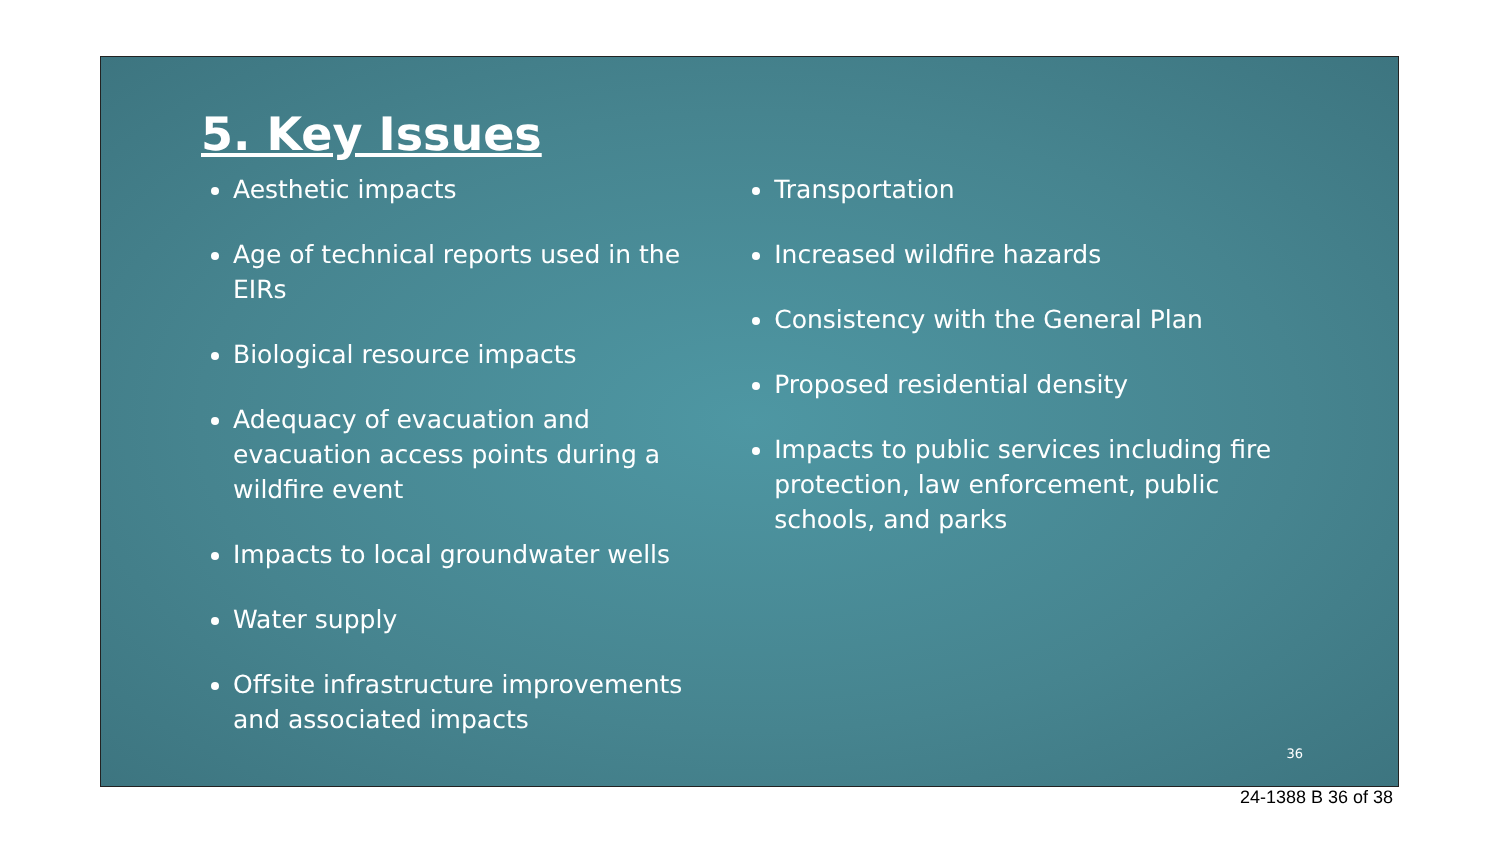5. Key Issues
Aesthetic impacts
Age of technical reports used in the EIRs
Biological resource impacts
Adequacy of evacuation and evacuation access points during a wildfire event
Impacts to local groundwater wells
Water supply
Offsite infrastructure improvements and associated impacts
Transportation
Increased wildfire hazards
Consistency with the General Plan
Proposed residential density
Impacts to public services including fire protection, law enforcement, public schools, and parks
36
24-1388 B 36 of 38